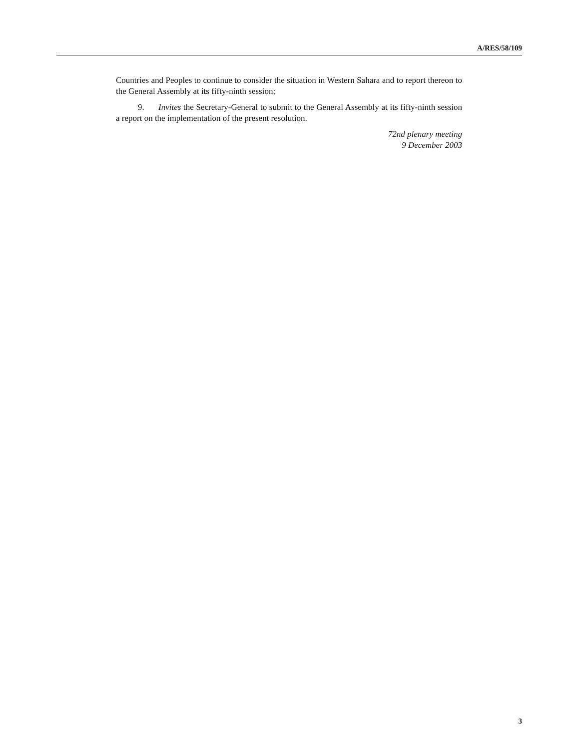A/RES/58/109
Countries and Peoples to continue to consider the situation in Western Sahara and to report thereon to the General Assembly at its fifty-ninth session;
9. Invites the Secretary-General to submit to the General Assembly at its fifty-ninth session a report on the implementation of the present resolution.
72nd plenary meeting
9 December 2003
3